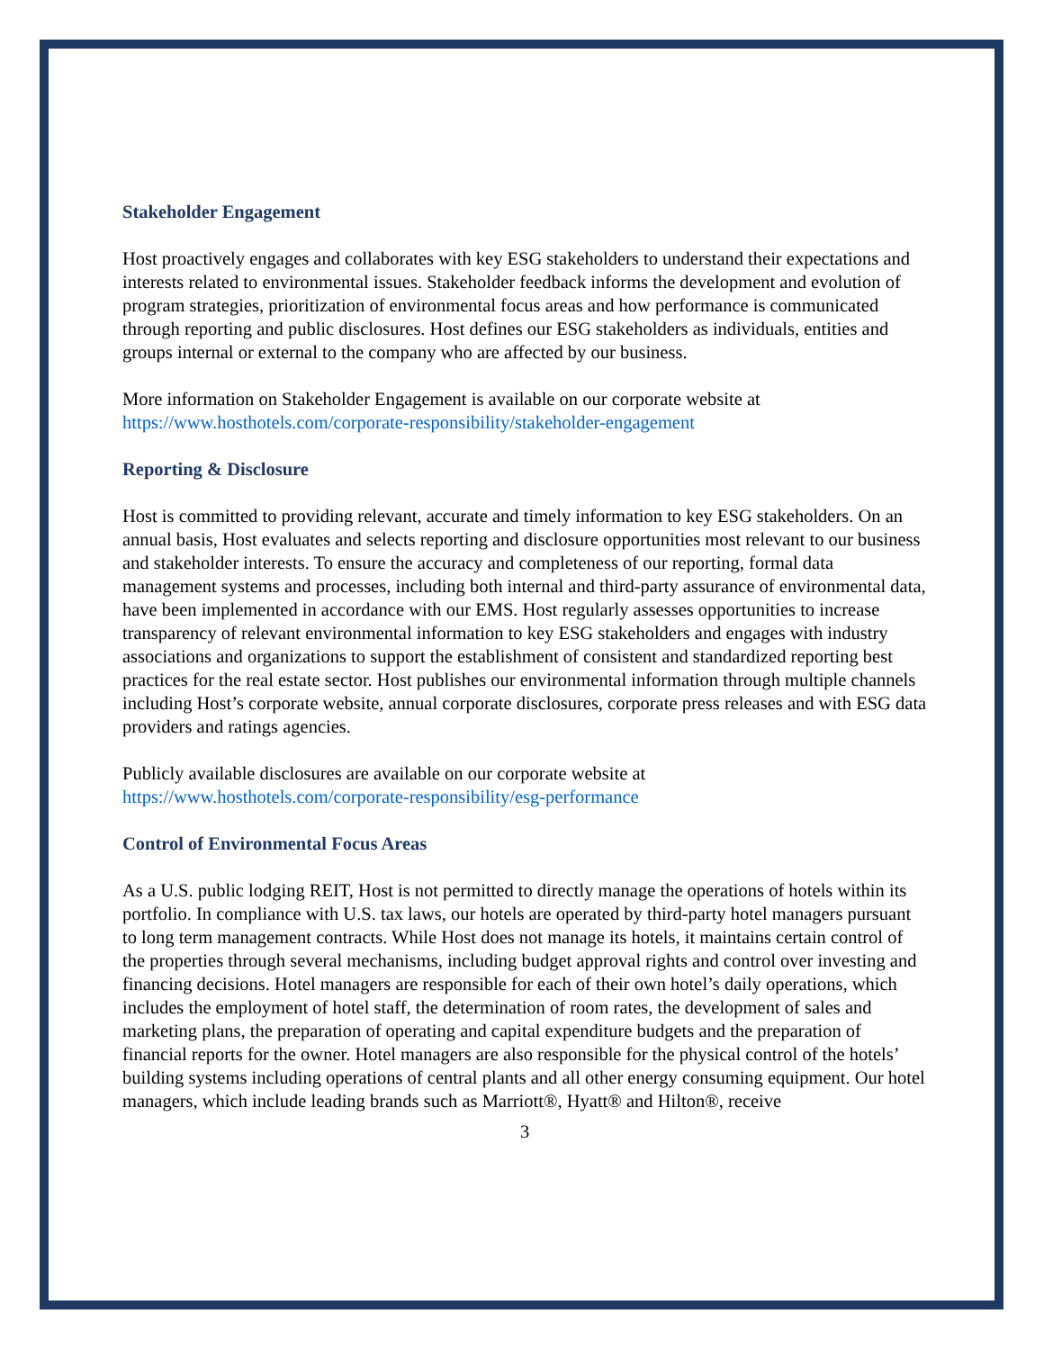Stakeholder Engagement
Host proactively engages and collaborates with key ESG stakeholders to understand their expectations and interests related to environmental issues. Stakeholder feedback informs the development and evolution of program strategies, prioritization of environmental focus areas and how performance is communicated through reporting and public disclosures. Host defines our ESG stakeholders as individuals, entities and groups internal or external to the company who are affected by our business.
More information on Stakeholder Engagement is available on our corporate website at https://www.hosthotels.com/corporate-responsibility/stakeholder-engagement
Reporting & Disclosure
Host is committed to providing relevant, accurate and timely information to key ESG stakeholders. On an annual basis, Host evaluates and selects reporting and disclosure opportunities most relevant to our business and stakeholder interests. To ensure the accuracy and completeness of our reporting, formal data management systems and processes, including both internal and third-party assurance of environmental data, have been implemented in accordance with our EMS. Host regularly assesses opportunities to increase transparency of relevant environmental information to key ESG stakeholders and engages with industry associations and organizations to support the establishment of consistent and standardized reporting best practices for the real estate sector. Host publishes our environmental information through multiple channels including Host’s corporate website, annual corporate disclosures, corporate press releases and with ESG data providers and ratings agencies.
Publicly available disclosures are available on our corporate website at https://www.hosthotels.com/corporate-responsibility/esg-performance
Control of Environmental Focus Areas
As a U.S. public lodging REIT, Host is not permitted to directly manage the operations of hotels within its portfolio. In compliance with U.S. tax laws, our hotels are operated by third-party hotel managers pursuant to long term management contracts. While Host does not manage its hotels, it maintains certain control of the properties through several mechanisms, including budget approval rights and control over investing and financing decisions. Hotel managers are responsible for each of their own hotel’s daily operations, which includes the employment of hotel staff, the determination of room rates, the development of sales and marketing plans, the preparation of operating and capital expenditure budgets and the preparation of financial reports for the owner. Hotel managers are also responsible for the physical control of the hotels’ building systems including operations of central plants and all other energy consuming equipment. Our hotel managers, which include leading brands such as Marriott®, Hyatt® and Hilton®, receive
3